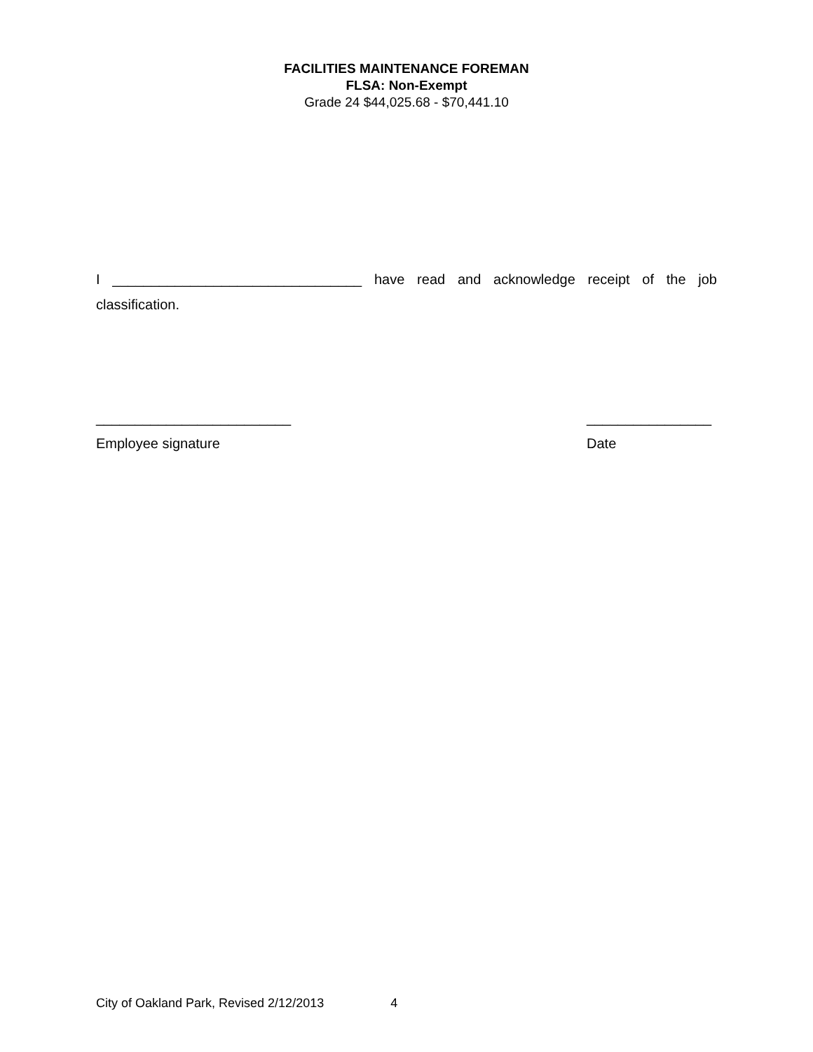FACILITIES MAINTENANCE FOREMAN
FLSA: Non-Exempt
Grade 24 $44,025.68 - $70,441.10
I ________________________________ have read and acknowledge receipt of the job classification.
_________________________
Employee signature
________________
Date
City of Oakland Park, Revised 2/12/2013 4